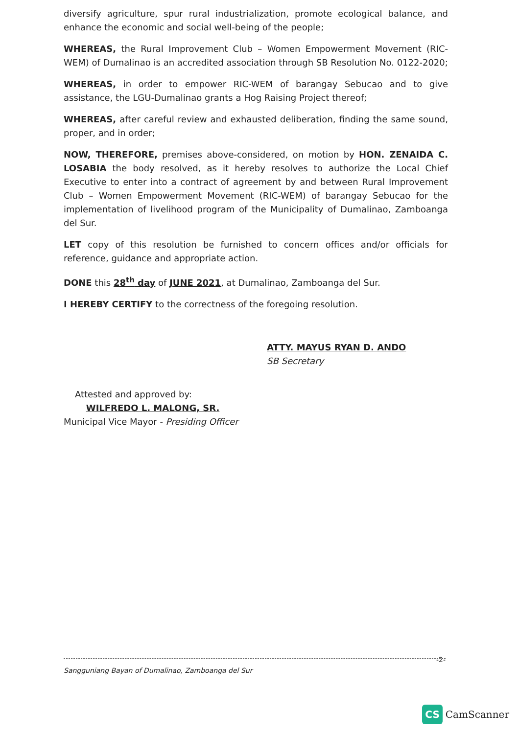diversify agriculture, spur rural industrialization, promote ecological balance, and enhance the economic and social well-being of the people;
WHEREAS, the Rural Improvement Club – Women Empowerment Movement (RIC-WEM) of Dumalinao is an accredited association through SB Resolution No. 0122-2020;
WHEREAS, in order to empower RIC-WEM of barangay Sebucao and to give assistance, the LGU-Dumalinao grants a Hog Raising Project thereof;
WHEREAS, after careful review and exhausted deliberation, finding the same sound, proper, and in order;
NOW, THEREFORE, premises above-considered, on motion by HON. ZENAIDA C. LOSABIA the body resolved, as it hereby resolves to authorize the Local Chief Executive to enter into a contract of agreement by and between Rural Improvement Club – Women Empowerment Movement (RIC-WEM) of barangay Sebucao for the implementation of livelihood program of the Municipality of Dumalinao, Zamboanga del Sur.
LET copy of this resolution be furnished to concern offices and/or officials for reference, guidance and appropriate action.
DONE this 28<sup>th</sup> day of JUNE 2021, at Dumalinao, Zamboanga del Sur.
I HEREBY CERTIFY to the correctness of the foregoing resolution.
ATTY. MAYUS RYAN D. ANDO
SB Secretary
Attested and approved by:
WILFREDO L. MALONG, SR.
Municipal Vice Mayor - Presiding Officer
-2-
Sangguniang Bayan of Dumalinao, Zamboanga del Sur
CS CamScanner